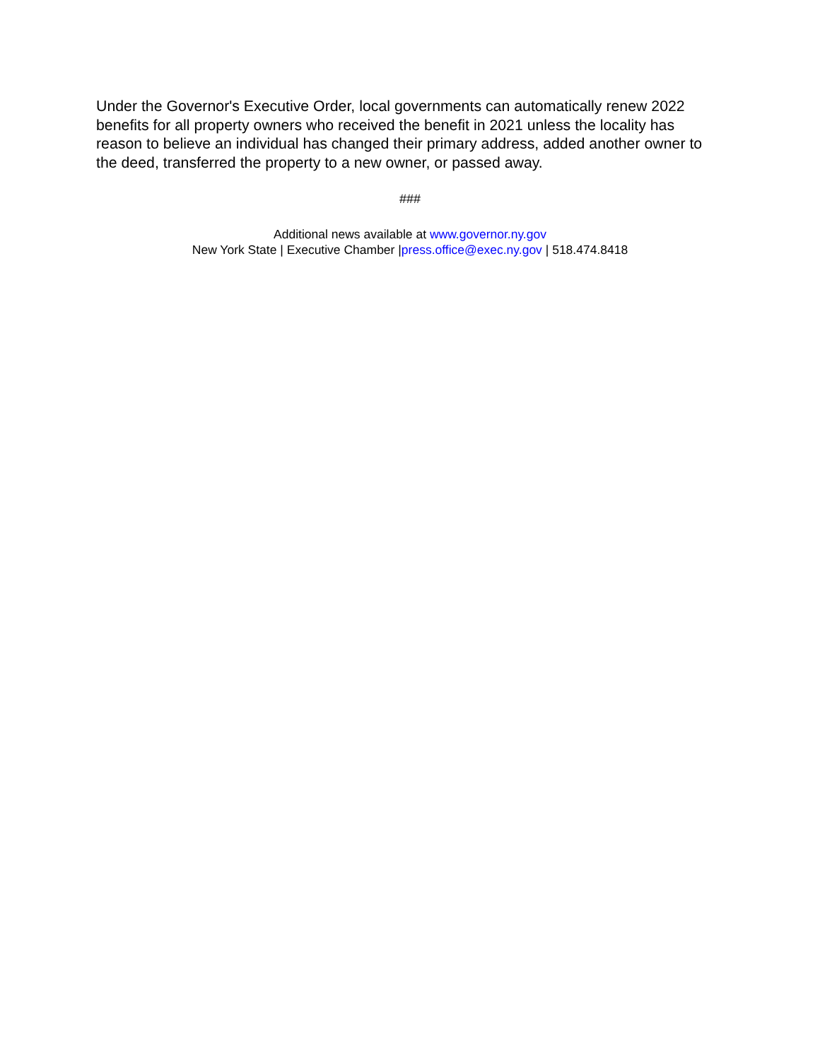Under the Governor's Executive Order, local governments can automatically renew 2022 benefits for all property owners who received the benefit in 2021 unless the locality has reason to believe an individual has changed their primary address, added another owner to the deed, transferred the property to a new owner, or passed away.
###
Additional news available at www.governor.ny.gov
New York State | Executive Chamber |press.office@exec.ny.gov | 518.474.8418